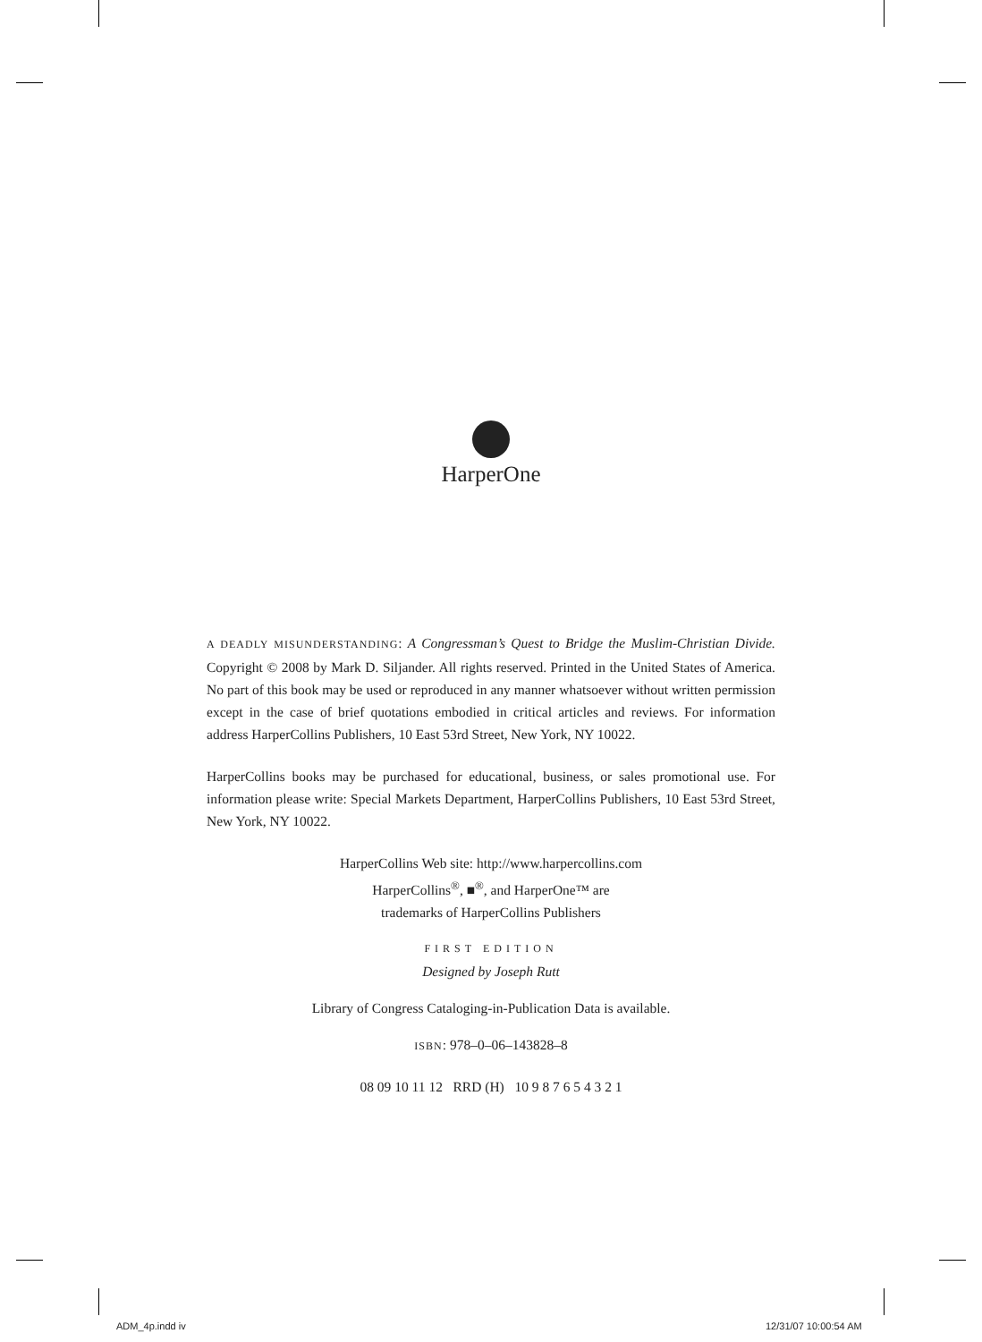HarperOne
A DEADLY MISUNDERSTANDING: A Congressman’s Quest to Bridge the Muslim-Christian Divide. Copyright © 2008 by Mark D. Siljander. All rights reserved. Printed in the United States of America. No part of this book may be used or reproduced in any manner whatsoever without written permission except in the case of brief quotations embodied in critical articles and reviews. For information address HarperCollins Publishers, 10 East 53rd Street, New York, NY 10022.
HarperCollins books may be purchased for educational, business, or sales promotional use. For information please write: Special Markets Department, HarperCollins Publishers, 10 East 53rd Street, New York, NY 10022.
HarperCollins Web site: http://www.harpercollins.com
HarperCollins<sup>®</sup>, ■<sup>®</sup>, and HarperOne™ are
trademarks of HarperCollins Publishers
FIRST EDITION
Designed by Joseph Rutt
Library of Congress Cataloging-in-Publication Data is available.
ISBN: 978–0–06–143828–8
08 09 10 11 12 RRD (H) 10 9 8 7 6 5 4 3 2 1
ADM_4p.indd iv 12/31/07 10:00:54 AM